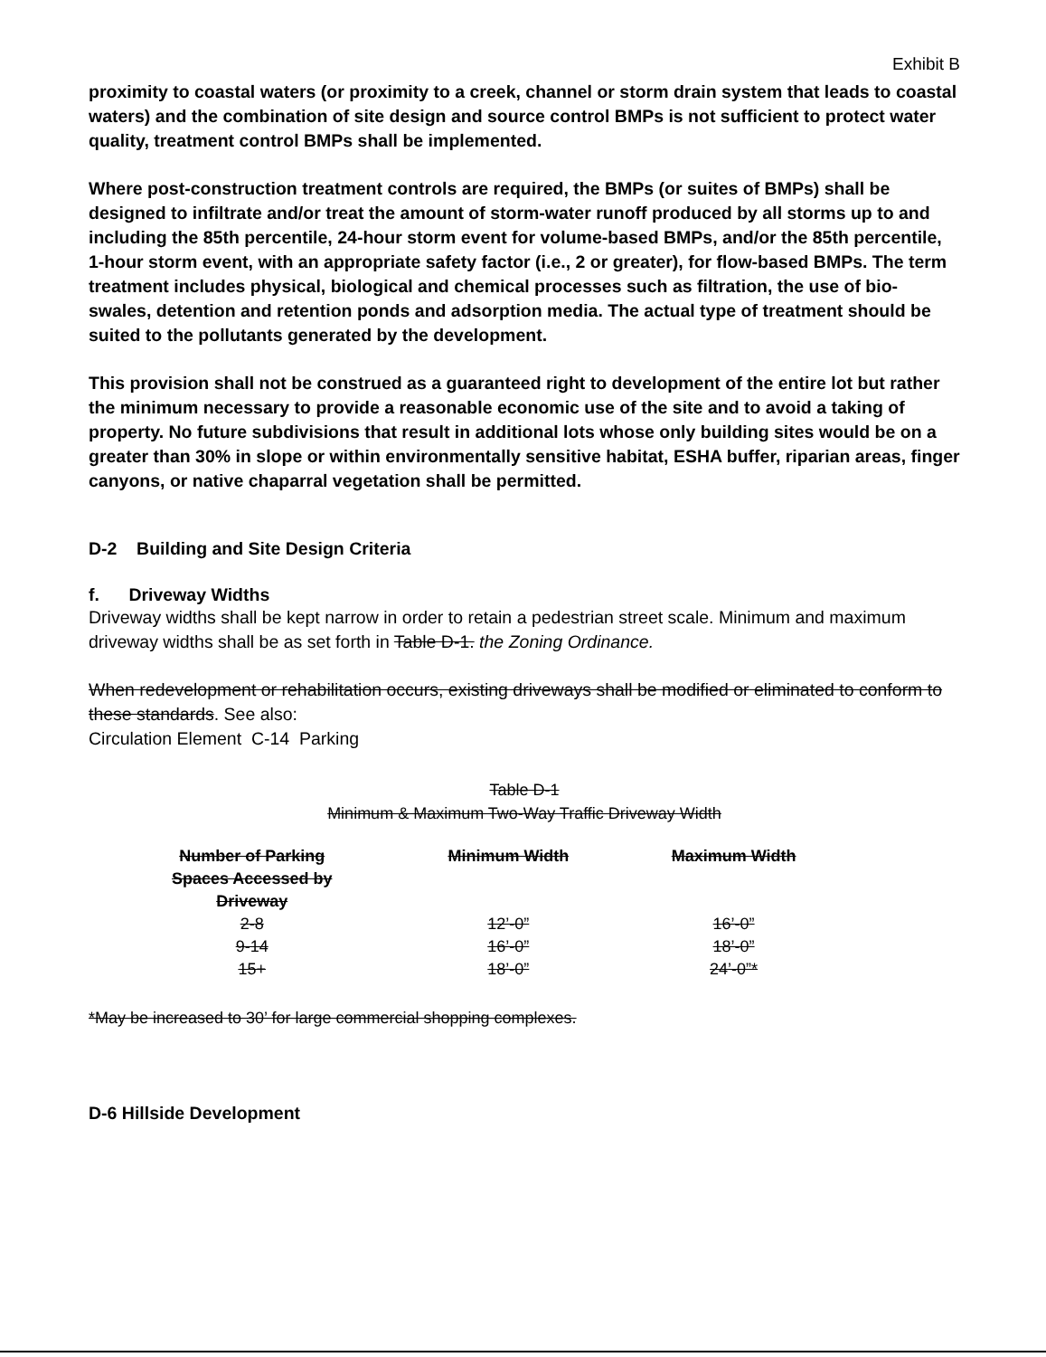Exhibit B
proximity to coastal waters (or proximity to a creek, channel or storm drain system that leads to coastal waters) and the combination of site design and source control BMPs is not sufficient to protect water quality, treatment control BMPs shall be implemented.
Where post-construction treatment controls are required, the BMPs (or suites of BMPs) shall be designed to infiltrate and/or treat the amount of storm-water runoff produced by all storms up to and including the 85th percentile, 24-hour storm event for volume-based BMPs, and/or the 85th percentile, 1-hour storm event, with an appropriate safety factor (i.e., 2 or greater), for flow-based BMPs. The term treatment includes physical, biological and chemical processes such as filtration, the use of bio-swales, detention and retention ponds and adsorption media. The actual type of treatment should be suited to the pollutants generated by the development.
This provision shall not be construed as a guaranteed right to development of the entire lot but rather the minimum necessary to provide a reasonable economic use of the site and to avoid a taking of property. No future subdivisions that result in additional lots whose only building sites would be on a greater than 30% in slope or within environmentally sensitive habitat, ESHA buffer, riparian areas, finger canyons, or native chaparral vegetation shall be permitted.
D-2 Building and Site Design Criteria
f. Driveway Widths
Driveway widths shall be kept narrow in order to retain a pedestrian street scale. Minimum and maximum driveway widths shall be as set forth in Table D-1. the Zoning Ordinance.
When redevelopment or rehabilitation occurs, existing driveways shall be modified or eliminated to conform to these standards. See also:
Circulation Element C-14 Parking
Table D-1
Minimum & Maximum Two-Way Traffic Driveway Width
| Number of Parking Spaces Accessed by Driveway | Minimum Width | Maximum Width |
| --- | --- | --- |
| 2-8 | 12’-0” | 16’-0” |
| 9-14 | 16’-0” | 18’-0” |
| 15+ | 18’-0” | 24’-0”* |
*May be increased to 30’ for large commercial shopping complexes.
D-6 Hillside Development